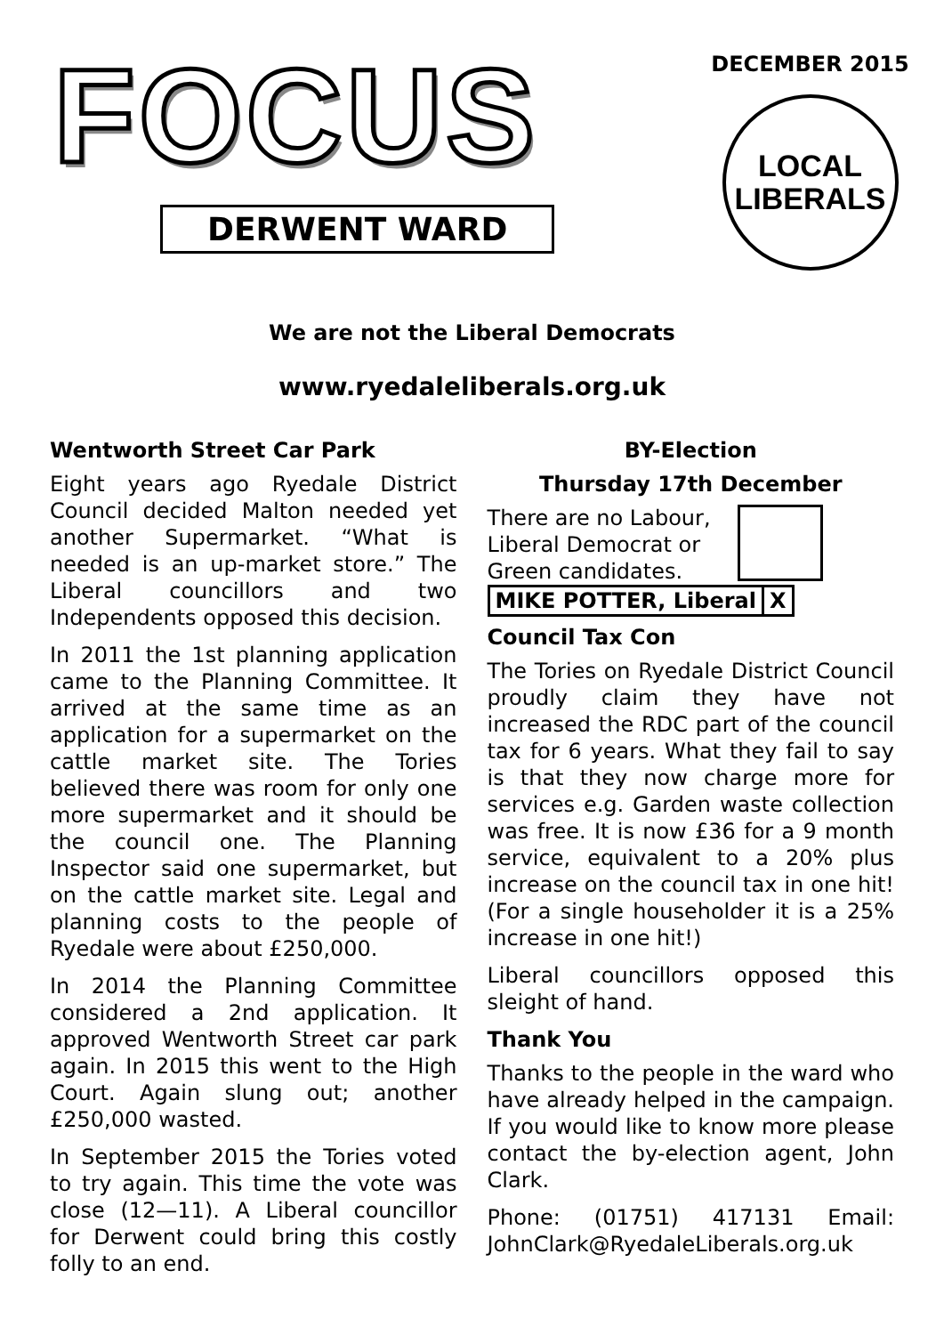FOCUS
DERWENT WARD
DECEMBER 2015
LOCAL
LIBERALS
We are not the Liberal Democrats
www.ryedaleliberals.org.uk
Wentworth Street Car Park
Eight years ago Ryedale District Council decided Malton needed yet another Supermarket. “What is needed is an up-market store.” The Liberal councillors and two Independents opposed this decision.
In 2011 the 1st planning application came to the Planning Committee. It arrived at the same time as an application for a supermarket on the cattle market site. The Tories believed there was room for only one more supermarket and it should be the council one. The Planning Inspector said one supermarket, but on the cattle market site. Legal and planning costs to the people of Ryedale were about £250,000.
In 2014 the Planning Committee considered a 2nd application. It approved Wentworth Street car park again. In 2015 this went to the High Court. Again slung out; another £250,000 wasted.
In September 2015 the Tories voted to try again. This time the vote was close (12—11). A Liberal councillor for Derwent could bring this costly folly to an end.
BY-Election
Thursday 17th December
There are no Labour,
Liberal Democrat or
Green candidates.
MIKE POTTER, Liberal X
Council Tax Con
The Tories on Ryedale District Council proudly claim they have not increased the RDC part of the council tax for 6 years. What they fail to say is that they now charge more for services e.g. Garden waste collection was free. It is now £36 for a 9 month service, equivalent to a 20% plus increase on the council tax in one hit! (For a single householder it is a 25% increase in one hit!)
Liberal councillors opposed this sleight of hand.
Thank You
Thanks to the people in the ward who have already helped in the campaign. If you would like to know more please contact the by-election agent, John Clark.
Phone: (01751) 417131 Email: JohnClark@RyedaleLiberals.org.uk